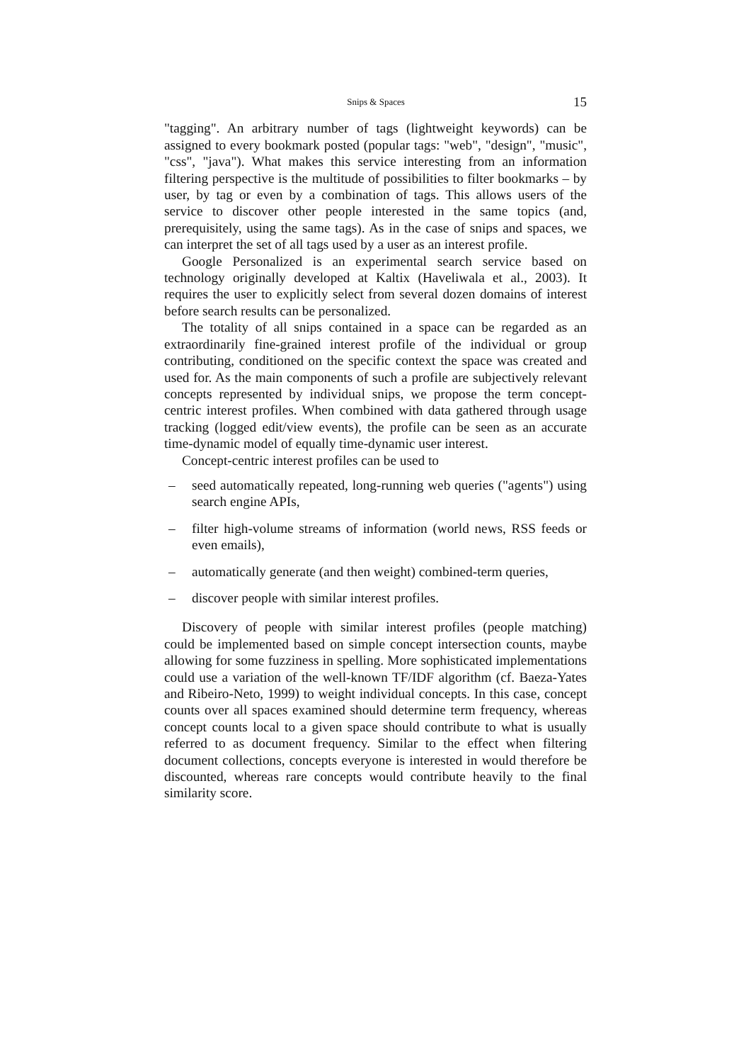Snips & Spaces 15
"tagging". An arbitrary number of tags (lightweight keywords) can be assigned to every bookmark posted (popular tags: "web", "design", "music", "css", "java"). What makes this service interesting from an information filtering perspective is the multitude of possibilities to filter bookmarks – by user, by tag or even by a combination of tags. This allows users of the service to discover other people interested in the same topics (and, prerequisitely, using the same tags). As in the case of snips and spaces, we can interpret the set of all tags used by a user as an interest profile.
Google Personalized is an experimental search service based on technology originally developed at Kaltix (Haveliwala et al., 2003). It requires the user to explicitly select from several dozen domains of interest before search results can be personalized.
The totality of all snips contained in a space can be regarded as an extraordinarily fine-grained interest profile of the individual or group contributing, conditioned on the specific context the space was created and used for. As the main components of such a profile are subjectively relevant concepts represented by individual snips, we propose the term concept-centric interest profiles. When combined with data gathered through usage tracking (logged edit/view events), the profile can be seen as an accurate time-dynamic model of equally time-dynamic user interest.
Concept-centric interest profiles can be used to
– seed automatically repeated, long-running web queries ("agents") using search engine APIs,
– filter high-volume streams of information (world news, RSS feeds or even emails),
– automatically generate (and then weight) combined-term queries,
– discover people with similar interest profiles.
Discovery of people with similar interest profiles (people matching) could be implemented based on simple concept intersection counts, maybe allowing for some fuzziness in spelling. More sophisticated implementations could use a variation of the well-known TF/IDF algorithm (cf. Baeza-Yates and Ribeiro-Neto, 1999) to weight individual concepts. In this case, concept counts over all spaces examined should determine term frequency, whereas concept counts local to a given space should contribute to what is usually referred to as document frequency. Similar to the effect when filtering document collections, concepts everyone is interested in would therefore be discounted, whereas rare concepts would contribute heavily to the final similarity score.